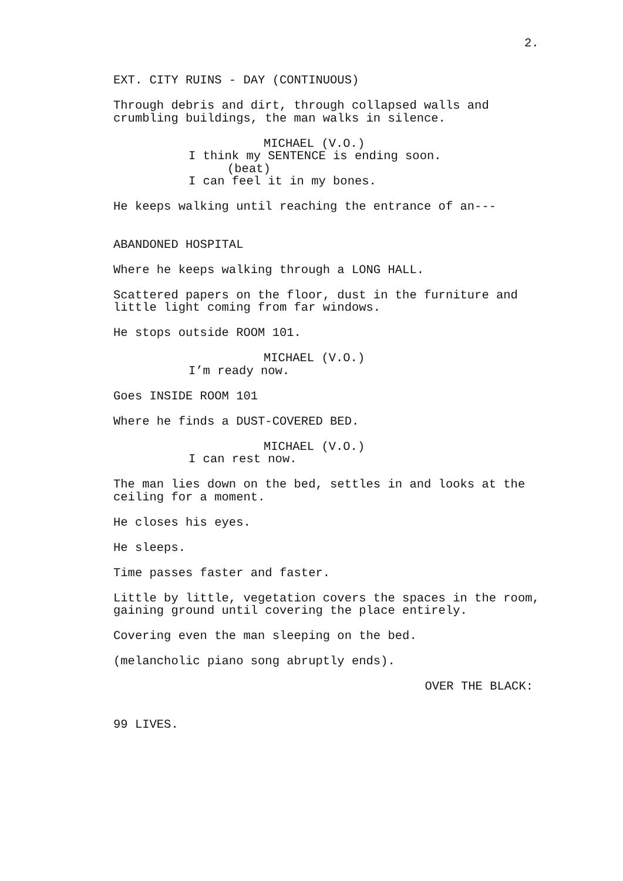2.
EXT. CITY RUINS - DAY (CONTINUOUS)
Through debris and dirt, through collapsed walls and crumbling buildings, the man walks in silence.
MICHAEL (V.O.)
I think my SENTENCE is ending soon.
(beat)
I can feel it in my bones.
He keeps walking until reaching the entrance of an---
ABANDONED HOSPITAL
Where he keeps walking through a LONG HALL.
Scattered papers on the floor, dust in the furniture and little light coming from far windows.
He stops outside ROOM 101.
MICHAEL (V.O.)
I’m ready now.
Goes INSIDE ROOM 101
Where he finds a DUST-COVERED BED.
MICHAEL (V.O.)
I can rest now.
The man lies down on the bed, settles in and looks at the ceiling for a moment.
He closes his eyes.
He sleeps.
Time passes faster and faster.
Little by little, vegetation covers the spaces in the room, gaining ground until covering the place entirely.
Covering even the man sleeping on the bed.
(melancholic piano song abruptly ends).
OVER THE BLACK:
99 LIVES.